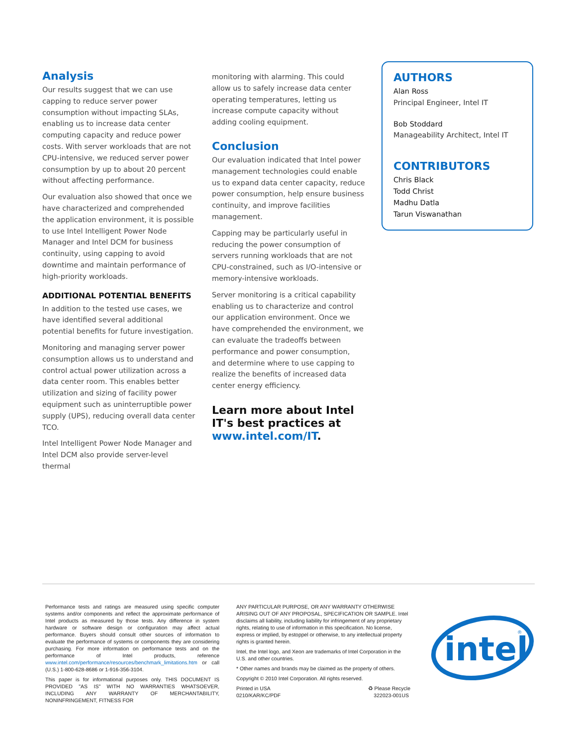Analysis
Our results suggest that we can use capping to reduce server power consumption without impacting SLAs, enabling us to increase data center computing capacity and reduce power costs. With server workloads that are not CPU-intensive, we reduced server power consumption by up to about 20 percent without affecting performance.
Our evaluation also showed that once we have characterized and comprehended the application environment, it is possible to use Intel Intelligent Power Node Manager and Intel DCM for business continuity, using capping to avoid downtime and maintain performance of high-priority workloads.
ADDITIONAL POTENTIAL BENEFITS
In addition to the tested use cases, we have identified several additional potential benefits for future investigation.
Monitoring and managing server power consumption allows us to understand and control actual power utilization across a data center room. This enables better utilization and sizing of facility power equipment such as uninterruptible power supply (UPS), reducing overall data center TCO.
Intel Intelligent Power Node Manager and Intel DCM also provide server-level thermal
monitoring with alarming. This could allow us to safely increase data center operating temperatures, letting us increase compute capacity without adding cooling equipment.
Conclusion
Our evaluation indicated that Intel power management technologies could enable us to expand data center capacity, reduce power consumption, help ensure business continuity, and improve facilities management.
Capping may be particularly useful in reducing the power consumption of servers running workloads that are not CPU-constrained, such as I/O-intensive or memory-intensive workloads.
Server monitoring is a critical capability enabling us to characterize and control our application environment. Once we have comprehended the environment, we can evaluate the tradeoffs between performance and power consumption, and determine where to use capping to realize the benefits of increased data center energy efficiency.
Learn more about Intel IT's best practices at www.intel.com/IT.
AUTHORS
Alan Ross
Principal Engineer, Intel IT
Bob Stoddard
Manageability Architect, Intel IT
CONTRIBUTORS
Chris Black
Todd Christ
Madhu Datla
Tarun Viswanathan
Performance tests and ratings are measured using specific computer systems and/or components and reflect the approximate performance of Intel products as measured by those tests. Any difference in system hardware or software design or configuration may affect actual performance. Buyers should consult other sources of information to evaluate the performance of systems or components they are considering purchasing. For more information on performance tests and on the performance of Intel products, reference www.intel.com/performance/resources/benchmark_limitations.htm or call (U.S.) 1-800-628-8686 or 1-916-356-3104.
This paper is for informational purposes only. THIS DOCUMENT IS PROVIDED "AS IS" WITH NO WARRANTIES WHATSOEVER, INCLUDING ANY WARRANTY OF MERCHANTABILITY, NONINFRINGEMENT, FITNESS FOR
ANY PARTICULAR PURPOSE, OR ANY WARRANTY OTHERWISE ARISING OUT OF ANY PROPOSAL, SPECIFICATION OR SAMPLE. Intel disclaims all liability, including liability for infringement of any proprietary rights, relating to use of information in this specification. No license, express or implied, by estoppel or otherwise, to any intellectual property rights is granted herein.
Intel, the Intel logo, and Xeon are trademarks of Intel Corporation in the U.S. and other countries.
* Other names and brands may be claimed as the property of others.
Copyright © 2010 Intel Corporation. All rights reserved.
Printed in USA
0210/KAR/KC/PDF
♻ Please Recycle
322023-001US
intel
®